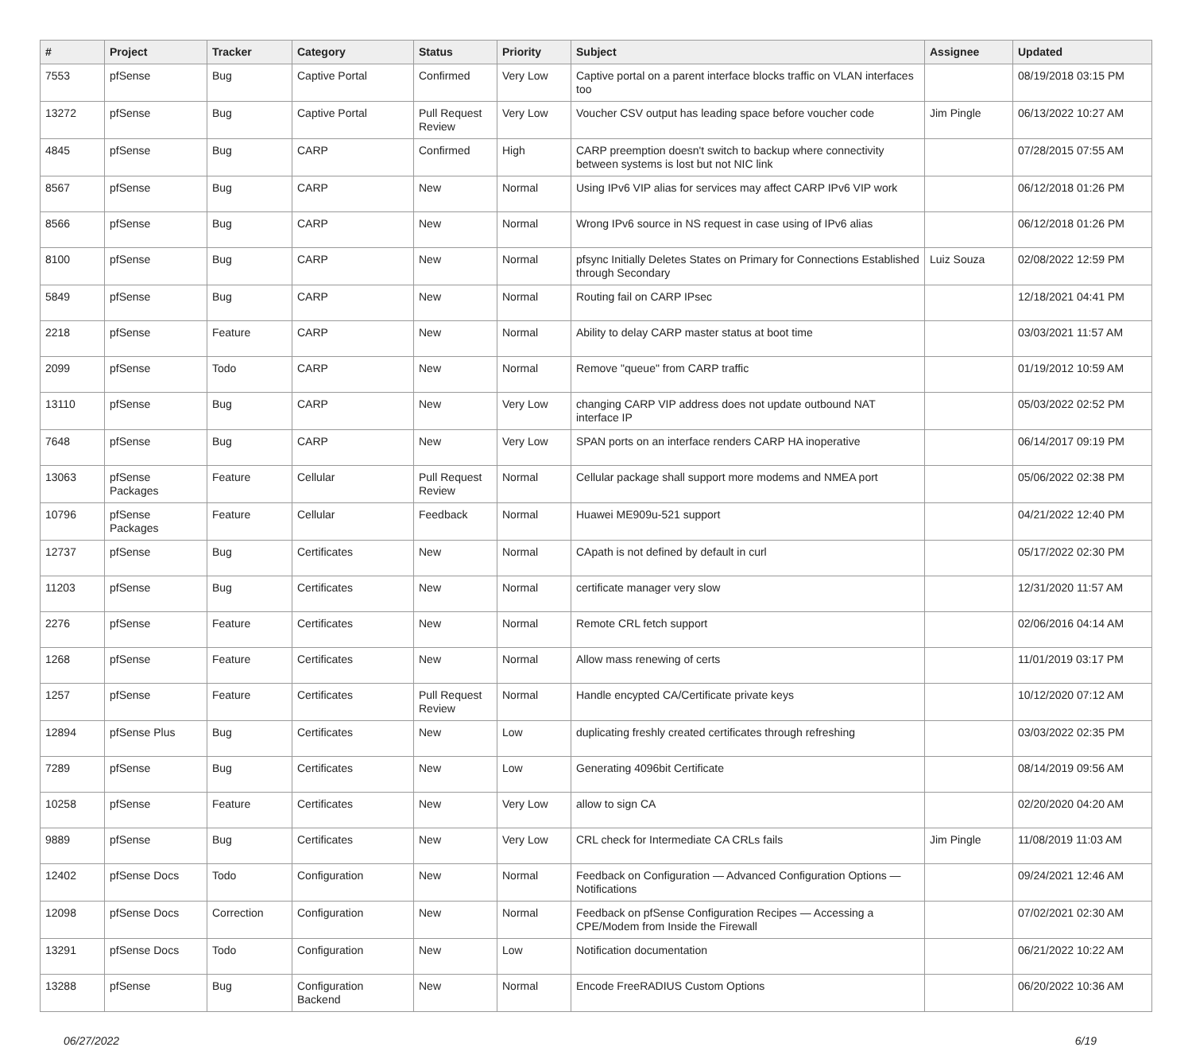| # | Project | Tracker | Category | Status | Priority | Subject | Assignee | Updated |
| --- | --- | --- | --- | --- | --- | --- | --- | --- |
| 7553 | pfSense | Bug | Captive Portal | Confirmed | Very Low | Captive portal on a parent interface blocks traffic on VLAN interfaces too | | 08/19/2018 03:15 PM |
| 13272 | pfSense | Bug | Captive Portal | Pull Request Review | Very Low | Voucher CSV output has leading space before voucher code | Jim Pingle | 06/13/2022 10:27 AM |
| 4845 | pfSense | Bug | CARP | Confirmed | High | CARP preemption doesn't switch to backup where connectivity between systems is lost but not NIC link | | 07/28/2015 07:55 AM |
| 8567 | pfSense | Bug | CARP | New | Normal | Using IPv6 VIP alias for services may affect CARP IPv6 VIP work | | 06/12/2018 01:26 PM |
| 8566 | pfSense | Bug | CARP | New | Normal | Wrong IPv6 source in NS request in case using of IPv6 alias | | 06/12/2018 01:26 PM |
| 8100 | pfSense | Bug | CARP | New | Normal | pfsync Initially Deletes States on Primary for Connections Established through Secondary | Luiz Souza | 02/08/2022 12:59 PM |
| 5849 | pfSense | Bug | CARP | New | Normal | Routing fail on CARP IPsec | | 12/18/2021 04:41 PM |
| 2218 | pfSense | Feature | CARP | New | Normal | Ability to delay CARP master status at boot time | | 03/03/2021 11:57 AM |
| 2099 | pfSense | Todo | CARP | New | Normal | Remove "queue" from CARP traffic | | 01/19/2012 10:59 AM |
| 13110 | pfSense | Bug | CARP | New | Very Low | changing CARP VIP address does not update outbound NAT interface IP | | 05/03/2022 02:52 PM |
| 7648 | pfSense | Bug | CARP | New | Very Low | SPAN ports on an interface renders CARP HA inoperative | | 06/14/2017 09:19 PM |
| 13063 | pfSense Packages | Feature | Cellular | Pull Request Review | Normal | Cellular package shall support more modems and NMEA port | | 05/06/2022 02:38 PM |
| 10796 | pfSense Packages | Feature | Cellular | Feedback | Normal | Huawei ME909u-521 support | | 04/21/2022 12:40 PM |
| 12737 | pfSense | Bug | Certificates | New | Normal | CApath is not defined by default in curl | | 05/17/2022 02:30 PM |
| 11203 | pfSense | Bug | Certificates | New | Normal | certificate manager very slow | | 12/31/2020 11:57 AM |
| 2276 | pfSense | Feature | Certificates | New | Normal | Remote CRL fetch support | | 02/06/2016 04:14 AM |
| 1268 | pfSense | Feature | Certificates | New | Normal | Allow mass renewing of certs | | 11/01/2019 03:17 PM |
| 1257 | pfSense | Feature | Certificates | Pull Request Review | Normal | Handle encypted CA/Certificate private keys | | 10/12/2020 07:12 AM |
| 12894 | pfSense Plus | Bug | Certificates | New | Low | duplicating freshly created certificates through refreshing | | 03/03/2022 02:35 PM |
| 7289 | pfSense | Bug | Certificates | New | Low | Generating 4096bit Certificate | | 08/14/2019 09:56 AM |
| 10258 | pfSense | Feature | Certificates | New | Very Low | allow to sign CA | | 02/20/2020 04:20 AM |
| 9889 | pfSense | Bug | Certificates | New | Very Low | CRL check for Intermediate CA CRLs fails | Jim Pingle | 11/08/2019 11:03 AM |
| 12402 | pfSense Docs | Todo | Configuration | New | Normal | Feedback on Configuration — Advanced Configuration Options — Notifications | | 09/24/2021 12:46 AM |
| 12098 | pfSense Docs | Correction | Configuration | New | Normal | Feedback on pfSense Configuration Recipes — Accessing a CPE/Modem from Inside the Firewall | | 07/02/2021 02:30 AM |
| 13291 | pfSense Docs | Todo | Configuration | New | Low | Notification documentation | | 06/21/2022 10:22 AM |
| 13288 | pfSense | Bug | Configuration Backend | New | Normal | Encode FreeRADIUS Custom Options | | 06/20/2022 10:36 AM |
06/27/2022 6/19